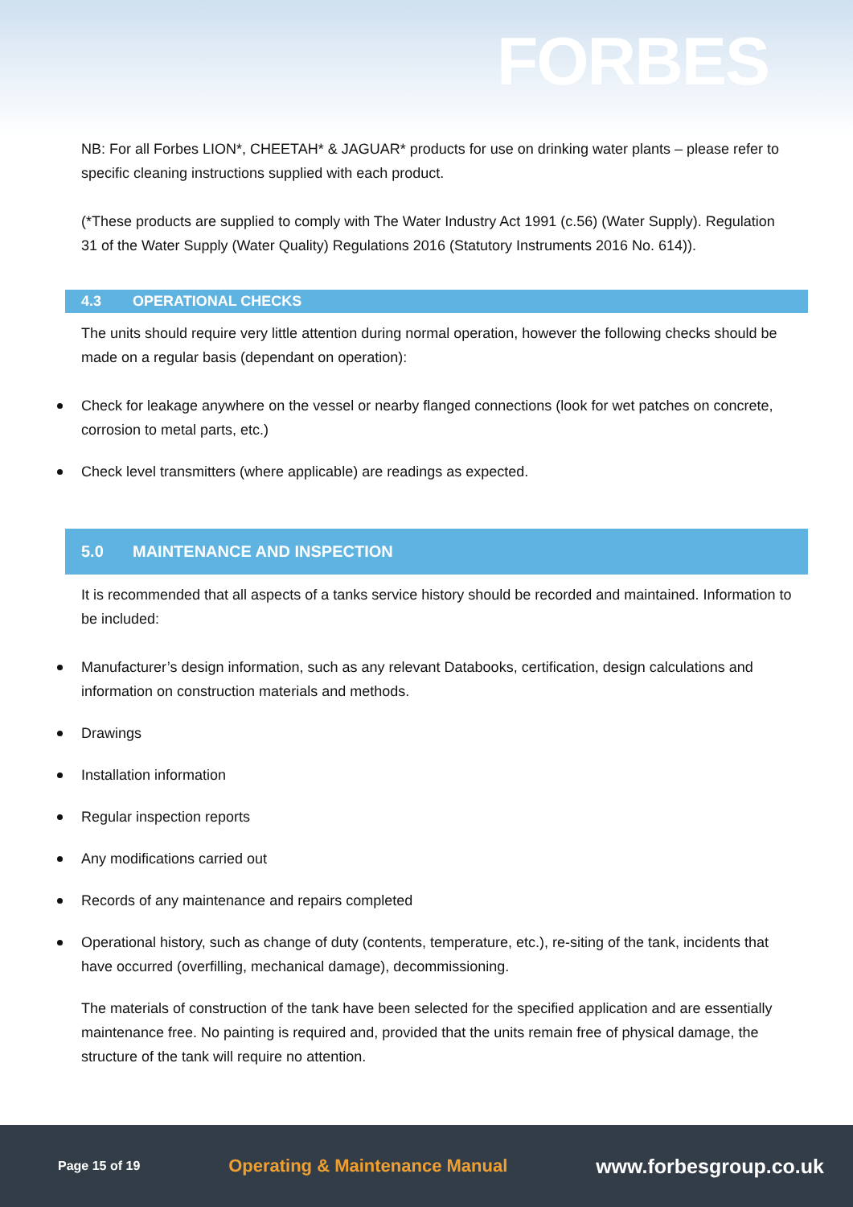FORBES
NB: For all Forbes LION*, CHEETAH* & JAGUAR* products for use on drinking water plants – please refer to specific cleaning instructions supplied with each product.
(*These products are supplied to comply with The Water Industry Act 1991 (c.56) (Water Supply). Regulation 31 of the Water Supply (Water Quality) Regulations 2016 (Statutory Instruments 2016 No. 614)).
4.3 OPERATIONAL CHECKS
The units should require very little attention during normal operation, however the following checks should be made on a regular basis (dependant on operation):
Check for leakage anywhere on the vessel or nearby flanged connections (look for wet patches on concrete, corrosion to metal parts, etc.)
Check level transmitters (where applicable) are readings as expected.
5.0 MAINTENANCE AND INSPECTION
It is recommended that all aspects of a tanks service history should be recorded and maintained. Information to be included:
Manufacturer’s design information, such as any relevant Databooks, certification, design calculations and information on construction materials and methods.
Drawings
Installation information
Regular inspection reports
Any modifications carried out
Records of any maintenance and repairs completed
Operational history, such as change of duty (contents, temperature, etc.), re-siting of the tank, incidents that have occurred (overfilling, mechanical damage), decommissioning.
The materials of construction of the tank have been selected for the specified application and are essentially maintenance free. No painting is required and, provided that the units remain free of physical damage, the structure of the tank will require no attention.
Page 15 of 19 Operating & Maintenance Manual www.forbesgroup.co.uk